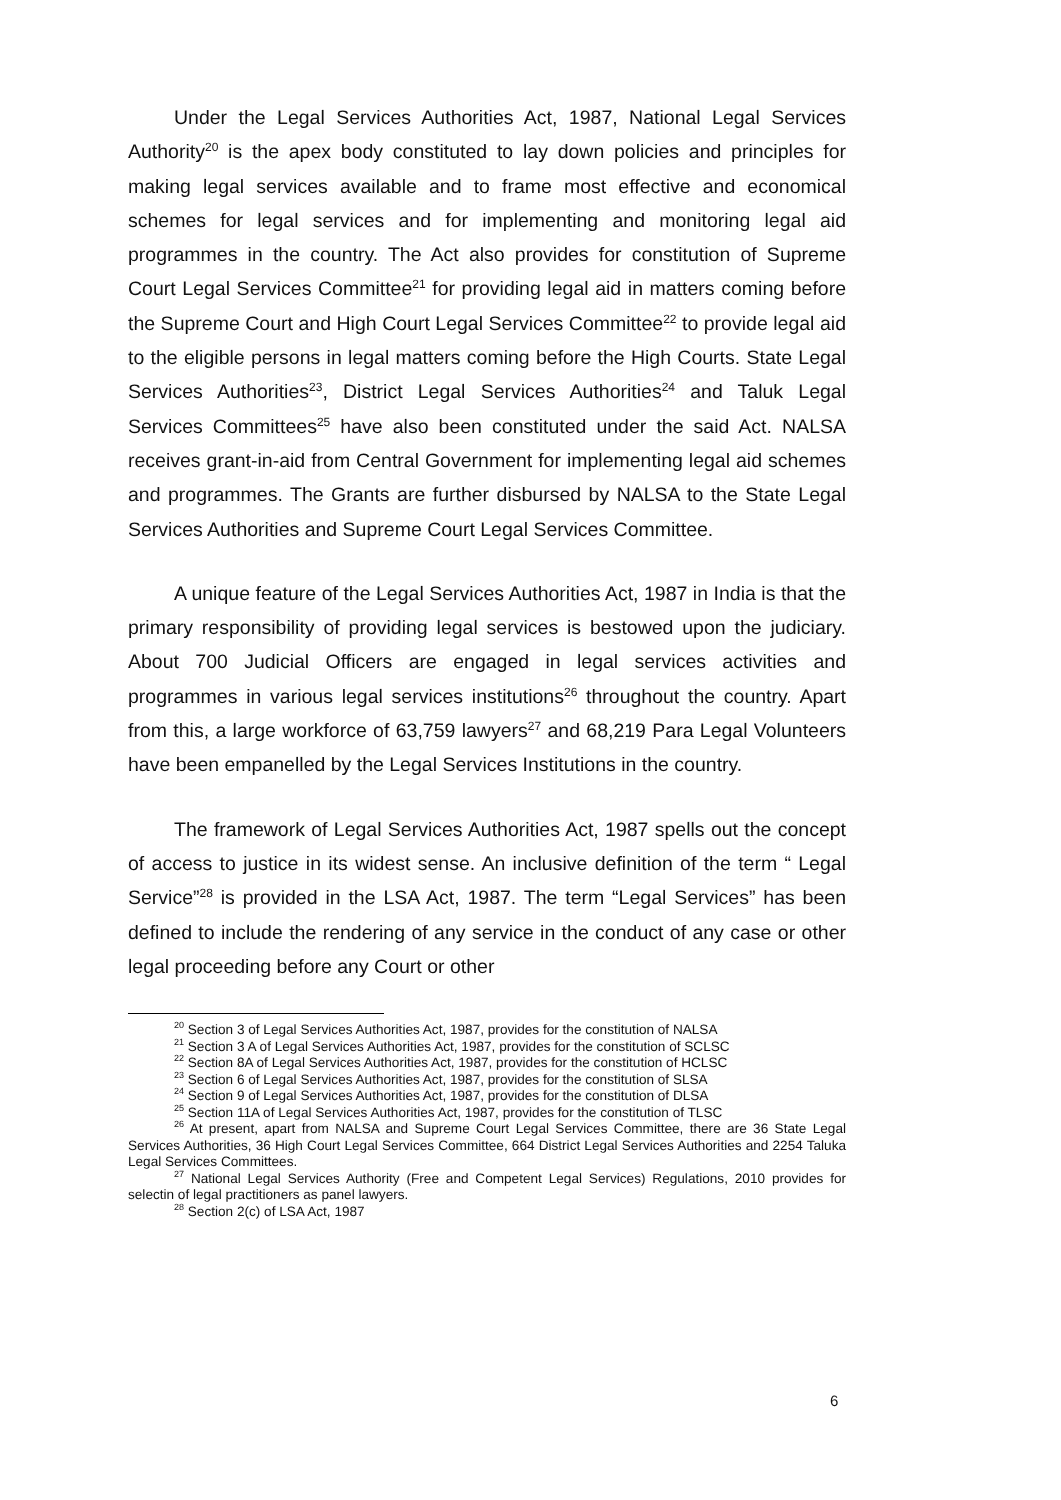Under the Legal Services Authorities Act, 1987, National Legal Services Authority<sup>20</sup> is the apex body constituted to lay down policies and principles for making legal services available and to frame most effective and economical schemes for legal services and for implementing and monitoring legal aid programmes in the country. The Act also provides for constitution of Supreme Court Legal Services Committee<sup>21</sup> for providing legal aid in matters coming before the Supreme Court and High Court Legal Services Committee<sup>22</sup> to provide legal aid to the eligible persons in legal matters coming before the High Courts. State Legal Services Authorities<sup>23</sup>, District Legal Services Authorities<sup>24</sup> and Taluk Legal Services Committees<sup>25</sup> have also been constituted under the said Act. NALSA receives grant-in-aid from Central Government for implementing legal aid schemes and programmes. The Grants are further disbursed by NALSA to the State Legal Services Authorities and Supreme Court Legal Services Committee.
A unique feature of the Legal Services Authorities Act, 1987 in India is that the primary responsibility of providing legal services is bestowed upon the judiciary. About 700 Judicial Officers are engaged in legal services activities and programmes in various legal services institutions<sup>26</sup> throughout the country. Apart from this, a large workforce of 63,759 lawyers<sup>27</sup> and 68,219 Para Legal Volunteers have been empanelled by the Legal Services Institutions in the country.
The framework of Legal Services Authorities Act, 1987 spells out the concept of access to justice in its widest sense. An inclusive definition of the term “ Legal Service”<sup>28</sup> is provided in the LSA Act, 1987. The term “Legal Services” has been defined to include the rendering of any service in the conduct of any case or other legal proceeding before any Court or other
<sup>20</sup> Section 3 of Legal Services Authorities Act, 1987, provides for the constitution of NALSA
<sup>21</sup> Section 3 A of Legal Services Authorities Act, 1987, provides for the constitution of SCLSC
<sup>22</sup> Section 8A of Legal Services Authorities Act, 1987, provides for the constitution of HCLSC
<sup>23</sup> Section 6 of Legal Services Authorities Act, 1987, provides for the constitution of SLSA
<sup>24</sup> Section 9 of Legal Services Authorities Act, 1987, provides for the constitution of DLSA
<sup>25</sup> Section 11A of Legal Services Authorities Act, 1987, provides for the constitution of TLSC
<sup>26</sup> At present, apart from NALSA and Supreme Court Legal Services Committee, there are 36 State Legal Services Authorities, 36 High Court Legal Services Committee, 664 District Legal Services Authorities and 2254 Taluka Legal Services Committees.
<sup>27</sup> National Legal Services Authority (Free and Competent Legal Services) Regulations, 2010 provides for selectin of legal practitioners as panel lawyers.
<sup>28</sup> Section 2(c) of LSA Act, 1987
6